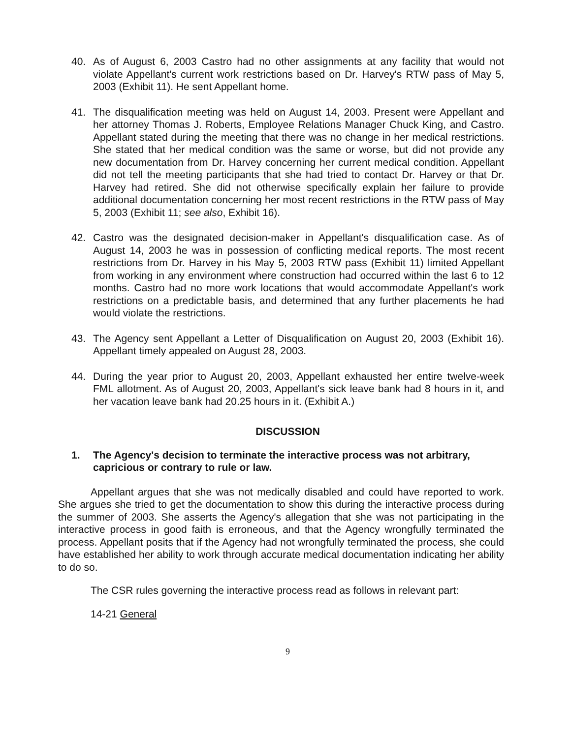40. As of August 6, 2003 Castro had no other assignments at any facility that would not violate Appellant's current work restrictions based on Dr. Harvey's RTW pass of May 5, 2003 (Exhibit 11). He sent Appellant home.
41. The disqualification meeting was held on August 14, 2003. Present were Appellant and her attorney Thomas J. Roberts, Employee Relations Manager Chuck King, and Castro. Appellant stated during the meeting that there was no change in her medical restrictions. She stated that her medical condition was the same or worse, but did not provide any new documentation from Dr. Harvey concerning her current medical condition. Appellant did not tell the meeting participants that she had tried to contact Dr. Harvey or that Dr. Harvey had retired. She did not otherwise specifically explain her failure to provide additional documentation concerning her most recent restrictions in the RTW pass of May 5, 2003 (Exhibit 11; see also, Exhibit 16).
42. Castro was the designated decision-maker in Appellant's disqualification case. As of August 14, 2003 he was in possession of conflicting medical reports. The most recent restrictions from Dr. Harvey in his May 5, 2003 RTW pass (Exhibit 11) limited Appellant from working in any environment where construction had occurred within the last 6 to 12 months. Castro had no more work locations that would accommodate Appellant's work restrictions on a predictable basis, and determined that any further placements he had would violate the restrictions.
43. The Agency sent Appellant a Letter of Disqualification on August 20, 2003 (Exhibit 16). Appellant timely appealed on August 28, 2003.
44. During the year prior to August 20, 2003, Appellant exhausted her entire twelve-week FML allotment. As of August 20, 2003, Appellant's sick leave bank had 8 hours in it, and her vacation leave bank had 20.25 hours in it. (Exhibit A.)
DISCUSSION
1. The Agency's decision to terminate the interactive process was not arbitrary, capricious or contrary to rule or law.
Appellant argues that she was not medically disabled and could have reported to work. She argues she tried to get the documentation to show this during the interactive process during the summer of 2003. She asserts the Agency's allegation that she was not participating in the interactive process in good faith is erroneous, and that the Agency wrongfully terminated the process. Appellant posits that if the Agency had not wrongfully terminated the process, she could have established her ability to work through accurate medical documentation indicating her ability to do so.
The CSR rules governing the interactive process read as follows in relevant part:
14-21 General
9